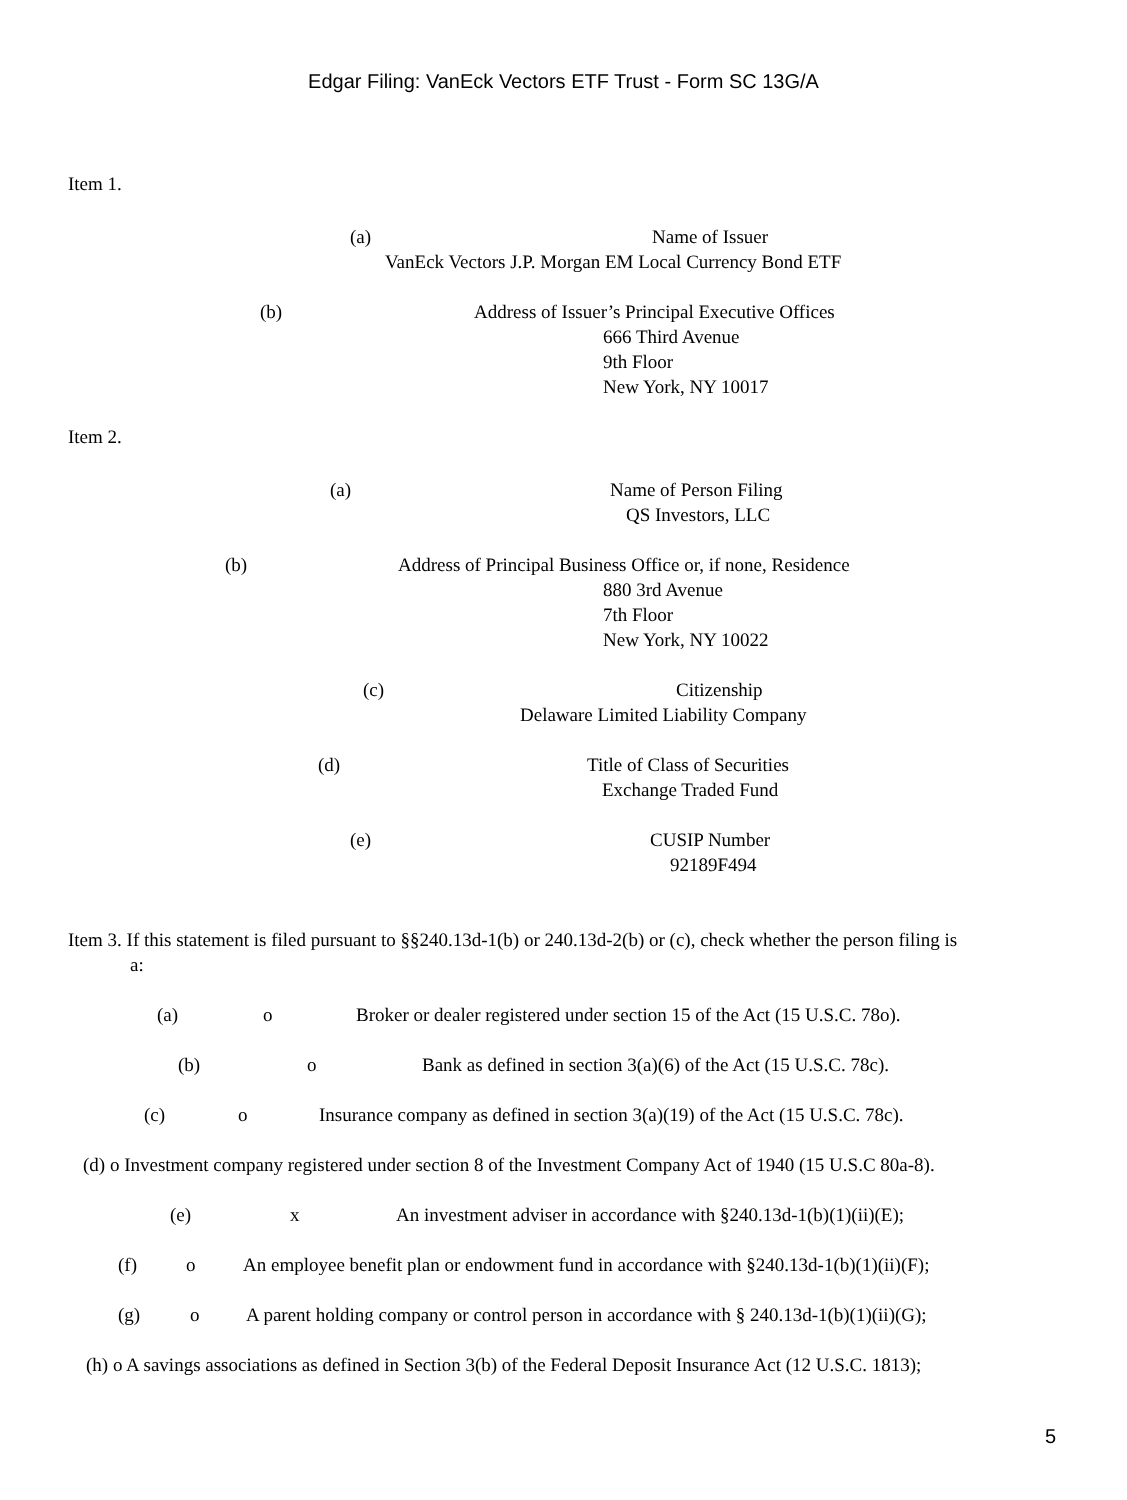Edgar Filing: VanEck Vectors ETF Trust - Form SC 13G/A
Item 1.
(a) Name of Issuer
VanEck Vectors J.P. Morgan EM Local Currency Bond ETF
(b) Address of Issuer’s Principal Executive Offices
666 Third Avenue
9th Floor
New York, NY 10017
Item 2.
(a) Name of Person Filing
QS Investors, LLC
(b) Address of Principal Business Office or, if none, Residence
880 3rd Avenue
7th Floor
New York, NY 10022
(c) Citizenship
Delaware Limited Liability Company
(d) Title of Class of Securities
Exchange Traded Fund
(e) CUSIP Number
92189F494
Item 3. If this statement is filed pursuant to §§240.13d-1(b) or 240.13d-2(b) or (c), check whether the person filing is
a:
(a) o Broker or dealer registered under section 15 of the Act (15 U.S.C. 78o).
(b) o Bank as defined in section 3(a)(6) of the Act (15 U.S.C. 78c).
(c) o Insurance company as defined in section 3(a)(19) of the Act (15 U.S.C. 78c).
(d) o Investment company registered under section 8 of the Investment Company Act of 1940 (15 U.S.C 80a-8).
(e) x An investment adviser in accordance with §240.13d-1(b)(1)(ii)(E);
(f) o An employee benefit plan or endowment fund in accordance with §240.13d-1(b)(1)(ii)(F);
(g) o A parent holding company or control person in accordance with § 240.13d-1(b)(1)(ii)(G);
(h) o A savings associations as defined in Section 3(b) of the Federal Deposit Insurance Act (12 U.S.C. 1813);
5